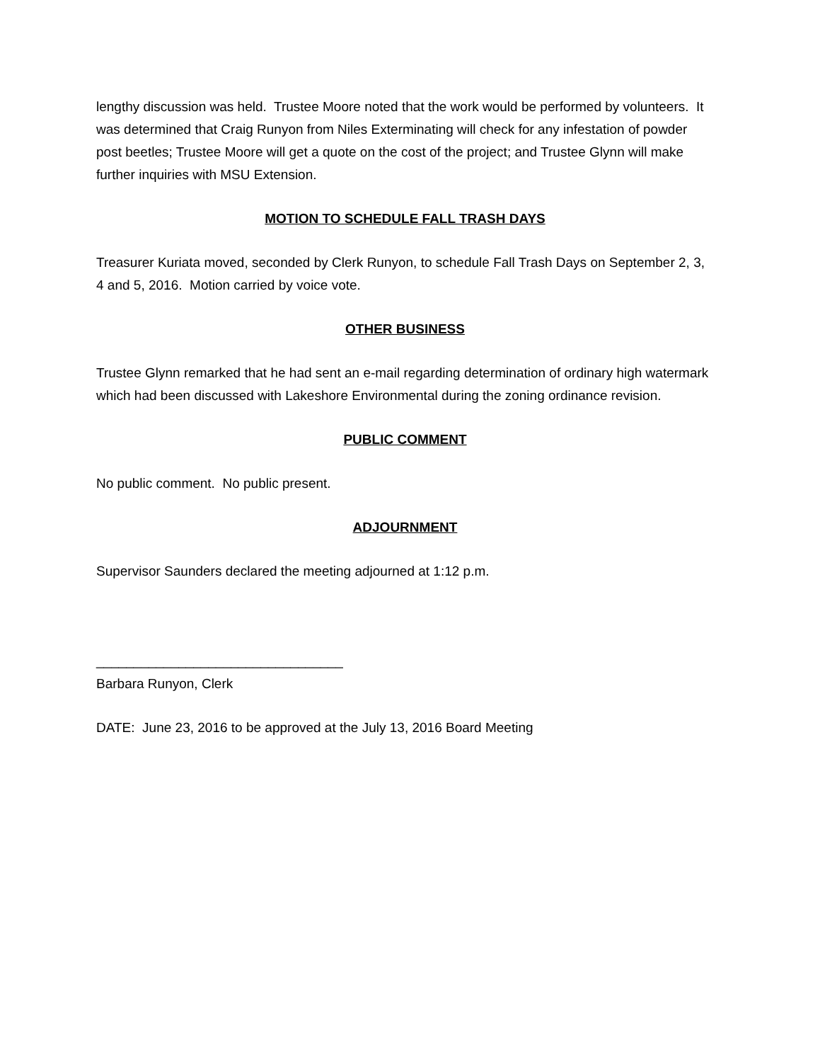lengthy discussion was held. Trustee Moore noted that the work would be performed by volunteers. It was determined that Craig Runyon from Niles Exterminating will check for any infestation of powder post beetles; Trustee Moore will get a quote on the cost of the project; and Trustee Glynn will make further inquiries with MSU Extension.
MOTION TO SCHEDULE FALL TRASH DAYS
Treasurer Kuriata moved, seconded by Clerk Runyon, to schedule Fall Trash Days on September 2, 3, 4 and 5, 2016. Motion carried by voice vote.
OTHER BUSINESS
Trustee Glynn remarked that he had sent an e-mail regarding determination of ordinary high watermark which had been discussed with Lakeshore Environmental during the zoning ordinance revision.
PUBLIC COMMENT
No public comment. No public present.
ADJOURNMENT
Supervisor Saunders declared the meeting adjourned at 1:12 p.m.
_________________________________
Barbara Runyon, Clerk
DATE: June 23, 2016 to be approved at the July 13, 2016 Board Meeting